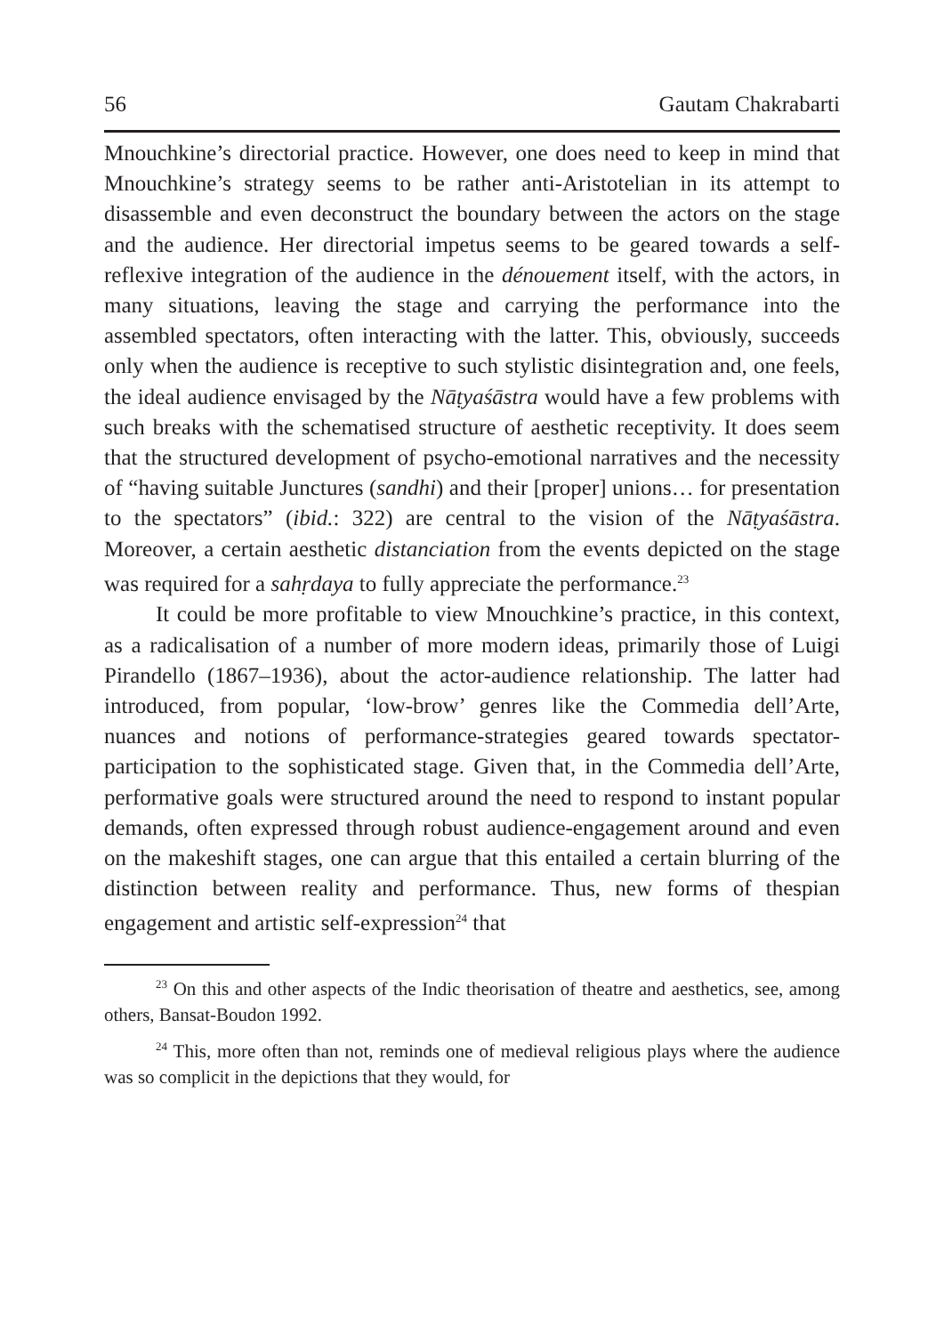56 Gautam Chakrabarti
Mnouchkine’s directorial practice. However, one does need to keep in mind that Mnouchkine’s strategy seems to be rather anti-Aristotelian in its attempt to disassemble and even deconstruct the boundary between the actors on the stage and the audience. Her directorial impetus seems to be geared towards a self-reflexive integration of the audience in the dénouement itself, with the actors, in many situations, leaving the stage and carrying the performance into the assembled spectators, often interacting with the latter. This, obviously, succeeds only when the audience is receptive to such stylistic disintegration and, one feels, the ideal audience envisaged by the Nāṭyaśāstra would have a few problems with such breaks with the schematised structure of aesthetic receptivity. It does seem that the structured development of psycho-emotional narratives and the necessity of “having suitable Junctures (sandhi) and their [proper] unions… for presentation to the spectators” (ibid.: 322) are central to the vision of the Nāṭyaśāstra. Moreover, a certain aesthetic distanciation from the events depicted on the stage was required for a sahṛdaya to fully appreciate the performance.<sup>23</sup>
It could be more profitable to view Mnouchkine’s practice, in this context, as a radicalisation of a number of more modern ideas, primarily those of Luigi Pirandello (1867–1936), about the actor-audience relationship. The latter had introduced, from popular, ‘low-brow’ genres like the Commedia dell’Arte, nuances and notions of performance-strategies geared towards spectator-participation to the sophisticated stage. Given that, in the Commedia dell’Arte, performative goals were structured around the need to respond to instant popular demands, often expressed through robust audience-engagement around and even on the makeshift stages, one can argue that this entailed a certain blurring of the distinction between reality and performance. Thus, new forms of thespian engagement and artistic self-expression<sup>24</sup> that
<sup>23</sup> On this and other aspects of the Indic theorisation of theatre and aesthetics, see, among others, Bansat-Boudon 1992.
<sup>24</sup> This, more often than not, reminds one of medieval religious plays where the audience was so complicit in the depictions that they would, for